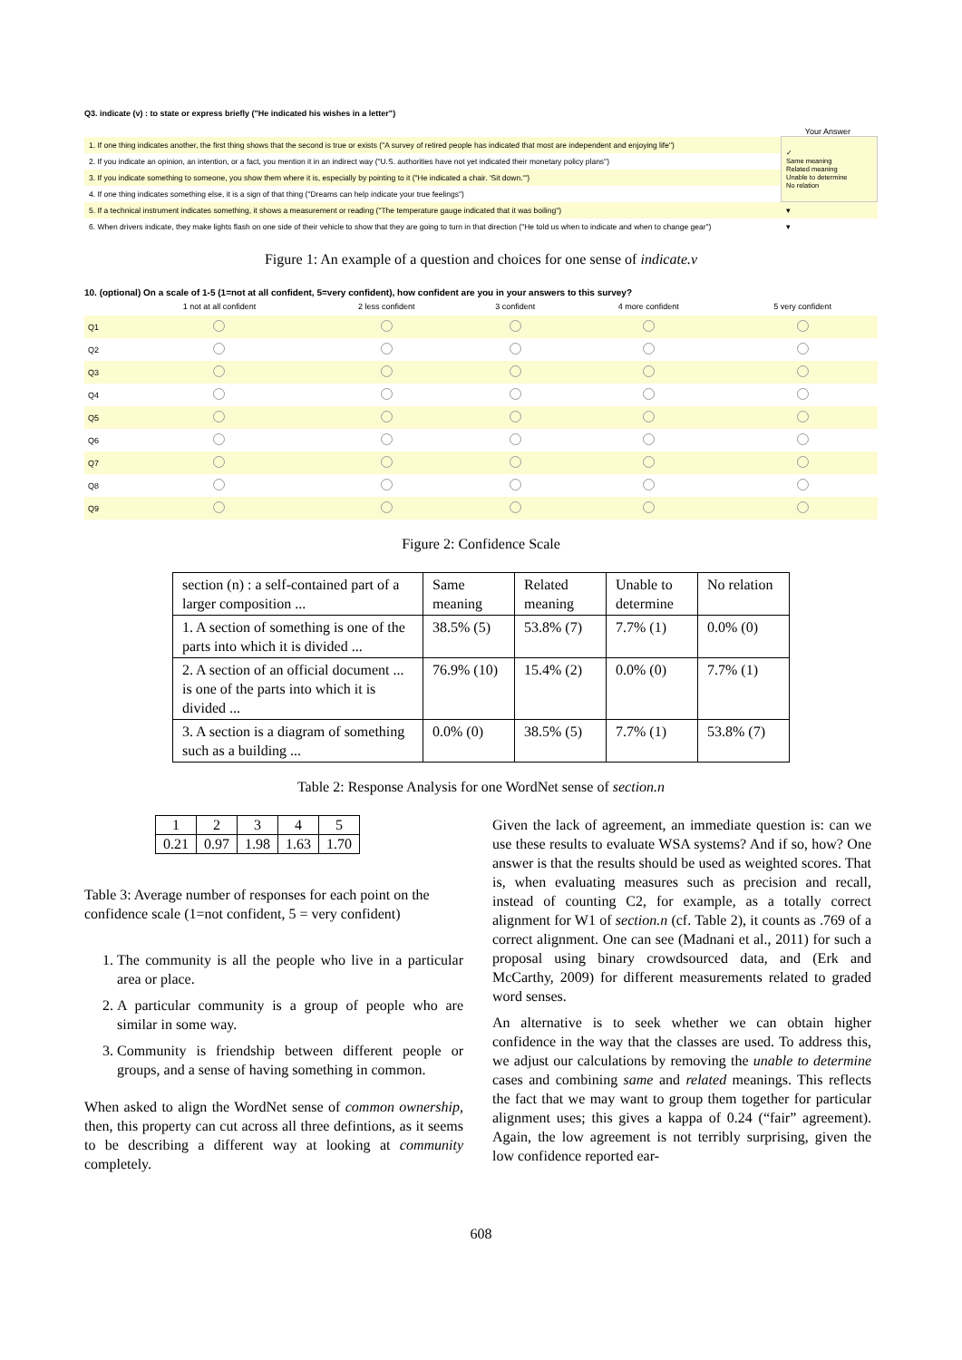Q3. indicate (v) : to state or express briefly ("He indicated his wishes in a letter")
Your Answer
| 1. If one thing indicates another, the first thing shows that the second is true or exists ("A survey of retired people has indicated that most are independent and enjoying life") | ✓ Same meaning Related meaning Unable to determine No relation |
| 2. If you indicate an opinion, an intention, or a fact, you mention it in an indirect way ("U.S. authorities have not yet indicated their monetary policy plans") | |
| 3. If you indicate something to someone, you show them where it is, especially by pointing to it ("He indicated a chair. 'Sit down.'") | |
| 4. If one thing indicates something else, it is a sign of that thing ("Dreams can help indicate your true feelings") | |
| 5. If a technical instrument indicates something, it shows a measurement or reading ("The temperature gauge indicated that it was boiling") | ▾ |
| 6. When drivers indicate, they make lights flash on one side of their vehicle to show that they are going to turn in that direction ("He told us when to indicate and when to change gear") | ▾ |
Figure 1: An example of a question and choices for one sense of indicate.v
10. (optional) On a scale of 1-5 (1=not at all confident, 5=very confident), how confident are you in your answers to this survey?
| | 1 not at all confident | 2 less confident | 3 confident | 4 more confident | 5 very confident |
| --- | --- | --- | --- | --- | --- |
| Q1 | | | | | |
| Q2 | | | | | |
| Q3 | | | | | |
| Q4 | | | | | |
| Q5 | | | | | |
| Q6 | | | | | |
| Q7 | | | | | |
| Q8 | | | | | |
| Q9 | | | | | |
Figure 2: Confidence Scale
| section (n) : a self-contained part of a larger composition ... | Same meaning | Related meaning | Unable to determine | No relation |
| --- | --- | --- | --- | --- |
| 1. A section of something is one of the parts into which it is divided ... | 38.5% (5) | 53.8% (7) | 7.7% (1) | 0.0% (0) |
| 2. A section of an official document ... is one of the parts into which it is divided ... | 76.9% (10) | 15.4% (2) | 0.0% (0) | 7.7% (1) |
| 3. A section is a diagram of something such as a building ... | 0.0% (0) | 38.5% (5) | 7.7% (1) | 53.8% (7) |
Table 2: Response Analysis for one WordNet sense of section.n
| 1 | 2 | 3 | 4 | 5 |
| 0.21 | 0.97 | 1.98 | 1.63 | 1.70 |
Table 3: Average number of responses for each point on the confidence scale (1=not confident, 5 = very confident)
1. The community is all the people who live in a particular area or place.
2. A particular community is a group of people who are similar in some way.
3. Community is friendship between different people or groups, and a sense of having something in common.
When asked to align the WordNet sense of common ownership, then, this property can cut across all three defintions, as it seems to be describing a different way at looking at community completely.
Given the lack of agreement, an immediate question is: can we use these results to evaluate WSA systems? And if so, how? One answer is that the results should be used as weighted scores. That is, when evaluating measures such as precision and recall, instead of counting C2, for example, as a totally correct alignment for W1 of section.n (cf. Table 2), it counts as .769 of a correct alignment. One can see (Madnani et al., 2011) for such a proposal using binary crowdsourced data, and (Erk and McCarthy, 2009) for different measurements related to graded word senses.
An alternative is to seek whether we can obtain higher confidence in the way that the classes are used. To address this, we adjust our calculations by removing the unable to determine cases and combining same and related meanings. This reflects the fact that we may want to group them together for particular alignment uses; this gives a kappa of 0.24 (“fair” agreement). Again, the low agreement is not terribly surprising, given the low confidence reported ear-
608